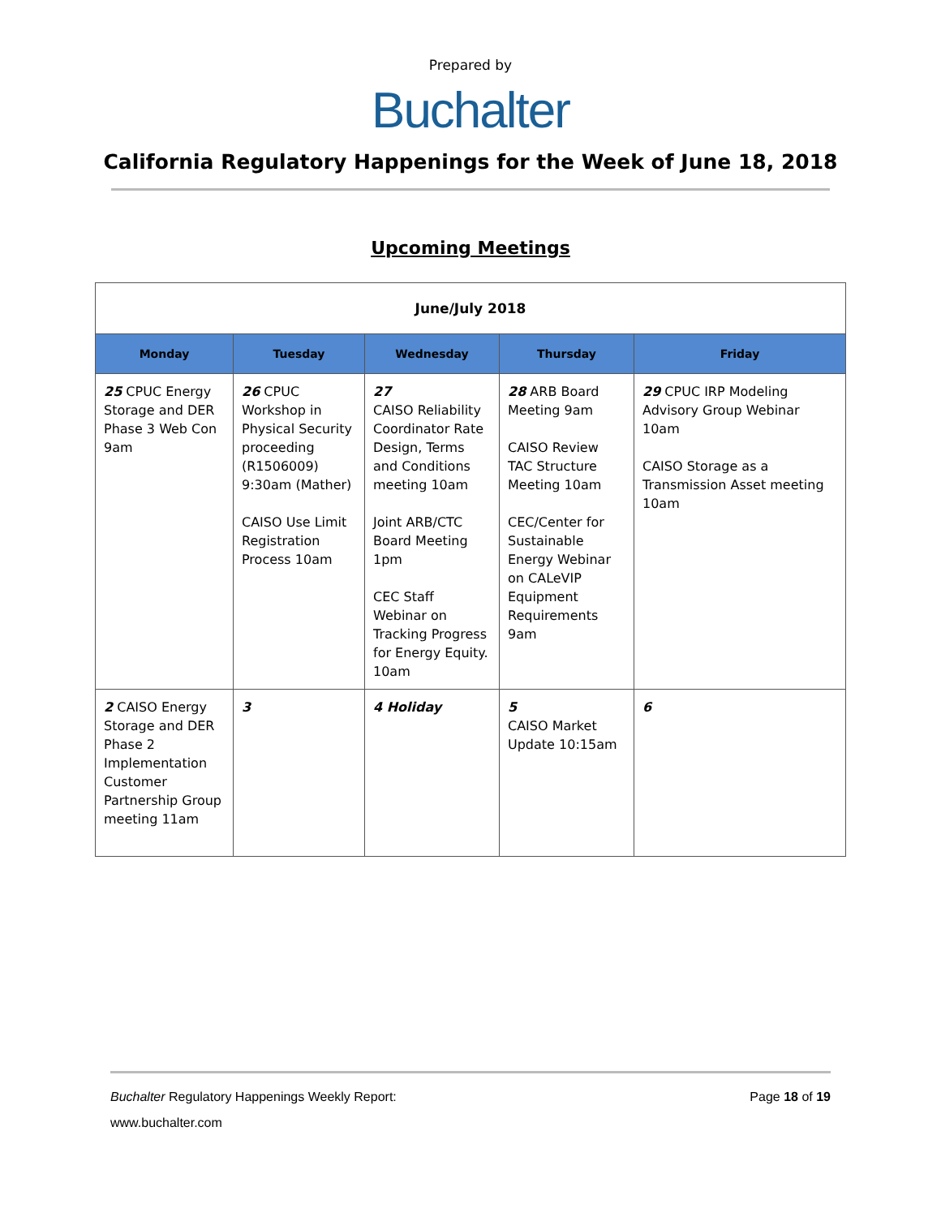Prepared by
Buchalter
California Regulatory Happenings for the Week of June 18, 2018
Upcoming Meetings
| June/July 2018 | | | | |
| Monday | Tuesday | Wednesday | Thursday | Friday |
| 25 CPUC Energy Storage and DER Phase 3 Web Con 9am | 26 CPUC Workshop in Physical Security proceeding (R1506009) 9:30am (Mather) CAISO Use Limit Registration Process 10am | 27 CAISO Reliability Coordinator Rate Design, Terms and Conditions meeting 10am Joint ARB/CTC Board Meeting 1pm CEC Staff Webinar on Tracking Progress for Energy Equity. 10am | 28 ARB Board Meeting 9am CAISO Review TAC Structure Meeting 10am CEC/Center for Sustainable Energy Webinar on CALeVIP Equipment Requirements 9am | 29 CPUC IRP Modeling Advisory Group Webinar 10am CAISO Storage as a Transmission Asset meeting 10am |
| 2 CAISO Energy Storage and DER Phase 2 Implementation Customer Partnership Group meeting 11am | 3 | 4 Holiday | 5 CAISO Market Update 10:15am | 6 |
Buchalter Regulatory Happenings Weekly Report: Page 18 of 19
www.buchalter.com